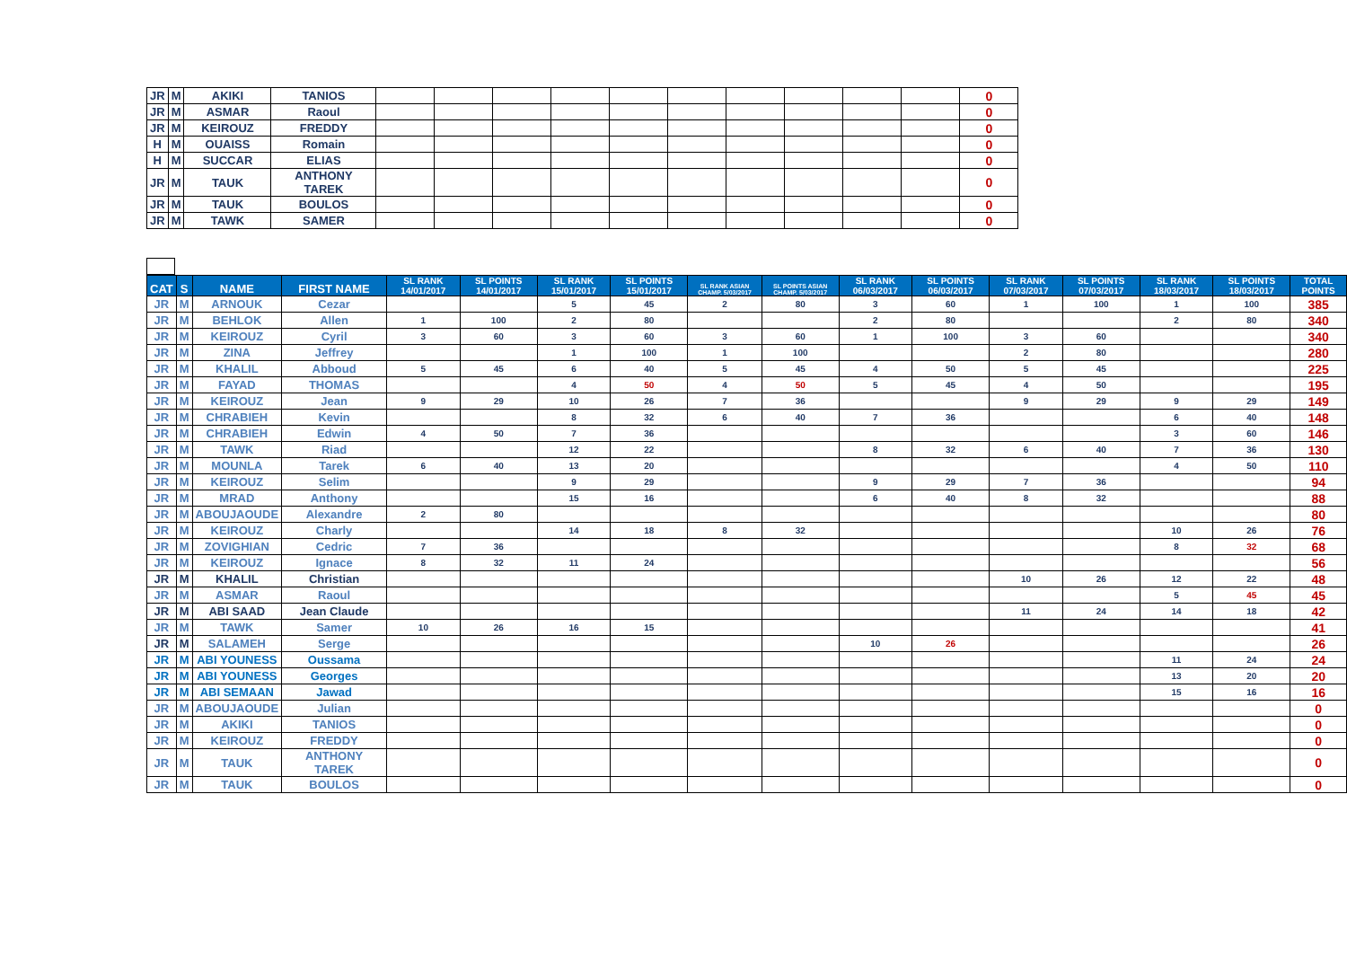| JR | M | AKIKI | TANIOS | | | | | | | | | | | 0 |
| JR | M | ASMAR | Raoul | | | | | | | | | | | 0 |
| JR | M | KEIROUZ | FREDDY | | | | | | | | | | | 0 |
| H | M | OUAISS | Romain | | | | | | | | | | | 0 |
| H | M | SUCCAR | ELIAS | | | | | | | | | | | 0 |
| JR | M | TAUK | ANTHONY TAREK | | | | | | | | | | | 0 |
| JR | M | TAUK | BOULOS | | | | | | | | | | | 0 |
| JR | M | TAWK | SAMER | | | | | | | | | | | 0 |
| CAT | S | NAME | FIRST NAME | SL RANK 14/01/2017 | SL POINTS 14/01/2017 | SL RANK 15/01/2017 | SL POINTS 15/01/2017 | SL RANK ASIAN CHAMP. 5/03/2017 | SL POINTS ASIAN CHAMP. 5/03/2017 | SL RANK 06/03/2017 | SL POINTS 06/03/2017 | SL RANK 07/03/2017 | SL POINTS 07/03/2017 | SL RANK 18/03/2017 | SL POINTS 18/03/2017 | TOTAL POINTS |
| --- | --- | --- | --- | --- | --- | --- | --- | --- | --- | --- | --- | --- | --- | --- | --- | --- |
| JR | M | ARNOUK | Cezar | | | 5 | 45 | 2 | 80 | 3 | 60 | 1 | 100 | 1 | 100 | 385 |
| JR | M | BEHLOK | Allen | 1 | 100 | 2 | 80 | | | 2 | 80 | | | 2 | 80 | 340 |
| JR | M | KEIROUZ | Cyril | 3 | 60 | 3 | 60 | 3 | 60 | 1 | 100 | 3 | 60 | | | 340 |
| JR | M | ZINA | Jeffrey | | | 1 | 100 | 1 | 100 | | | 2 | 80 | | | 280 |
| JR | M | KHALIL | Abboud | 5 | 45 | 6 | 40 | 5 | 45 | 4 | 50 | 5 | 45 | | | 225 |
| JR | M | FAYAD | THOMAS | | | 4 | 50 | 4 | 50 | 5 | 45 | 4 | 50 | | | 195 |
| JR | M | KEIROUZ | Jean | 9 | 29 | 10 | 26 | 7 | 36 | | | 9 | 29 | 9 | 29 | 149 |
| JR | M | CHRABIEH | Kevin | | | 8 | 32 | 6 | 40 | 7 | 36 | | | 6 | 40 | 148 |
| JR | M | CHRABIEH | Edwin | 4 | 50 | 7 | 36 | | | | | | | 3 | 60 | 146 |
| JR | M | TAWK | Riad | | | 12 | 22 | | | 8 | 32 | 6 | 40 | 7 | 36 | 130 |
| JR | M | MOUNLA | Tarek | 6 | 40 | 13 | 20 | | | | | | | 4 | 50 | 110 |
| JR | M | KEIROUZ | Selim | | | 9 | 29 | | | 9 | 29 | 7 | 36 | | | 94 |
| JR | M | MRAD | Anthony | | | 15 | 16 | | | 6 | 40 | 8 | 32 | | | 88 |
| JR | M | ABOUJAOUDE | Alexandre | 2 | 80 | | | | | | | | | | | 80 |
| JR | M | KEIROUZ | Charly | | | 14 | 18 | 8 | 32 | | | | | 10 | 26 | 76 |
| JR | M | ZOVIGHIAN | Cedric | 7 | 36 | | | | | | | | | 8 | 32 | 68 |
| JR | M | KEIROUZ | Ignace | 8 | 32 | 11 | 24 | | | | | | | | | 56 |
| JR | M | KHALIL | Christian | | | | | | | | | 10 | 26 | 12 | 22 | 48 |
| JR | M | ASMAR | Raoul | | | | | | | | | | | 5 | 45 | 45 |
| JR | M | ABI SAAD | Jean Claude | | | | | | | | | 11 | 24 | 14 | 18 | 42 |
| JR | M | TAWK | Samer | 10 | 26 | 16 | 15 | | | | | | | | | 41 |
| JR | M | SALAMEH | Serge | | | | | | | 10 | 26 | | | | | 26 |
| JR | M | ABI YOUNESS | Oussama | | | | | | | | | | | 11 | 24 | 24 |
| JR | M | ABI YOUNESS | Georges | | | | | | | | | | | 13 | 20 | 20 |
| JR | M | ABI SEMAAN | Jawad | | | | | | | | | | | 15 | 16 | 16 |
| JR | M | ABOUJAOUDE | Julian | | | | | | | | | | | | | 0 |
| JR | M | AKIKI | TANIOS | | | | | | | | | | | | | 0 |
| JR | M | KEIROUZ | FREDDY | | | | | | | | | | | | | 0 |
| JR | M | TAUK | ANTHONY TAREK | | | | | | | | | | | | | 0 |
| JR | M | TAUK | BOULOS | | | | | | | | | | | | | 0 |